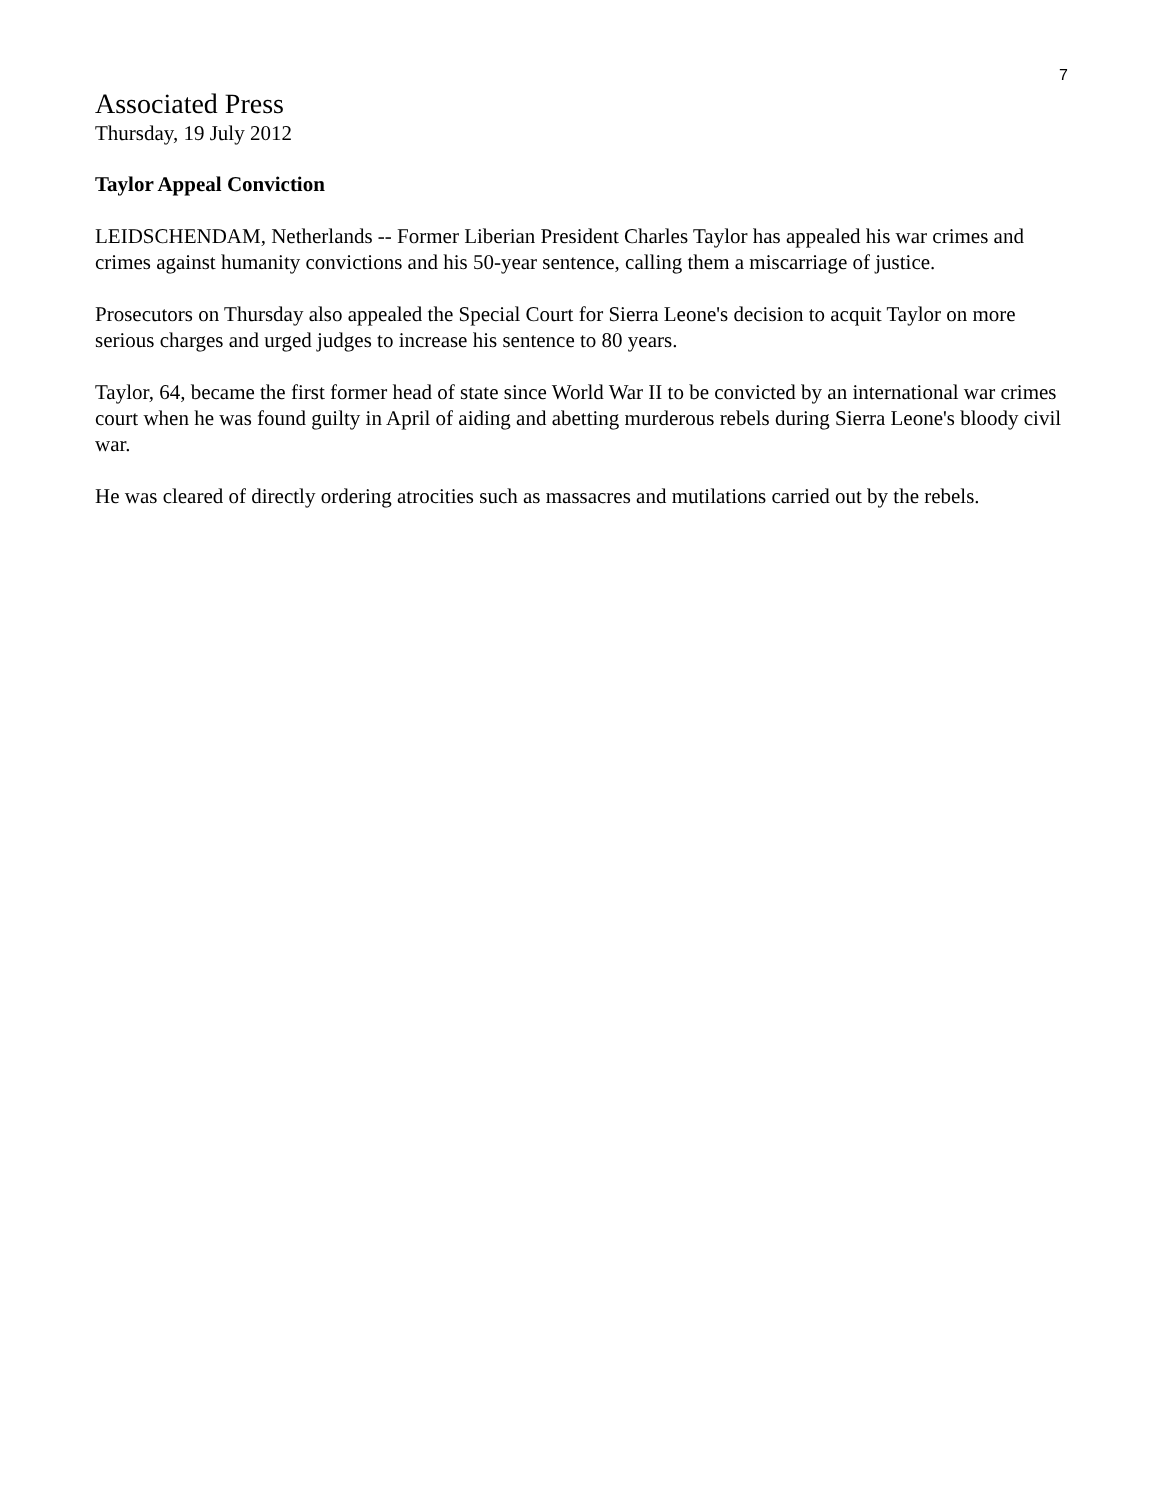7
Associated Press
Thursday, 19 July 2012
Taylor Appeal Conviction
LEIDSCHENDAM, Netherlands -- Former Liberian President Charles Taylor has appealed his war crimes and crimes against humanity convictions and his 50-year sentence, calling them a miscarriage of justice.
Prosecutors on Thursday also appealed the Special Court for Sierra Leone's decision to acquit Taylor on more serious charges and urged judges to increase his sentence to 80 years.
Taylor, 64, became the first former head of state since World War II to be convicted by an international war crimes court when he was found guilty in April of aiding and abetting murderous rebels during Sierra Leone's bloody civil war.
He was cleared of directly ordering atrocities such as massacres and mutilations carried out by the rebels.